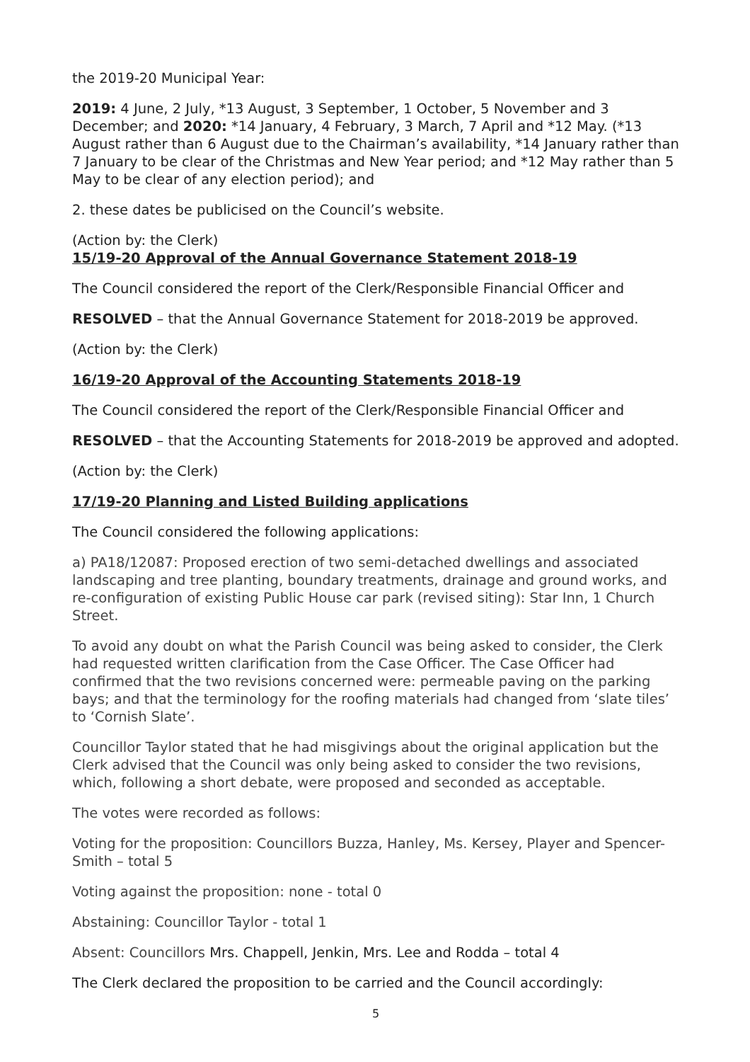the 2019-20 Municipal Year:
2019: 4 June, 2 July, *13 August, 3 September, 1 October, 5 November and 3 December; and 2020: *14 January, 4 February, 3 March, 7 April and *12 May. (*13 August rather than 6 August due to the Chairman’s availability, *14 January rather than 7 January to be clear of the Christmas and New Year period; and *12 May rather than 5 May to be clear of any election period); and
2. these dates be publicised on the Council’s website.
(Action by: the Clerk)
15/19-20 Approval of the Annual Governance Statement 2018-19
The Council considered the report of the Clerk/Responsible Financial Officer and
RESOLVED – that the Annual Governance Statement for 2018-2019 be approved.
(Action by: the Clerk)
16/19-20 Approval of the Accounting Statements 2018-19
The Council considered the report of the Clerk/Responsible Financial Officer and
RESOLVED – that the Accounting Statements for 2018-2019 be approved and adopted.
(Action by: the Clerk)
17/19-20 Planning and Listed Building applications
The Council considered the following applications:
a) PA18/12087: Proposed erection of two semi-detached dwellings and associated landscaping and tree planting, boundary treatments, drainage and ground works, and re-configuration of existing Public House car park (revised siting): Star Inn, 1 Church Street.
To avoid any doubt on what the Parish Council was being asked to consider, the Clerk had requested written clarification from the Case Officer. The Case Officer had confirmed that the two revisions concerned were: permeable paving on the parking bays; and that the terminology for the roofing materials had changed from ‘slate tiles’ to ‘Cornish Slate’.
Councillor Taylor stated that he had misgivings about the original application but the Clerk advised that the Council was only being asked to consider the two revisions, which, following a short debate, were proposed and seconded as acceptable.
The votes were recorded as follows:
Voting for the proposition: Councillors Buzza, Hanley, Ms. Kersey, Player and Spencer-Smith – total 5
Voting against the proposition: none - total 0
Abstaining: Councillor Taylor - total 1
Absent: Councillors Mrs. Chappell, Jenkin, Mrs. Lee and Rodda – total 4
The Clerk declared the proposition to be carried and the Council accordingly:
5